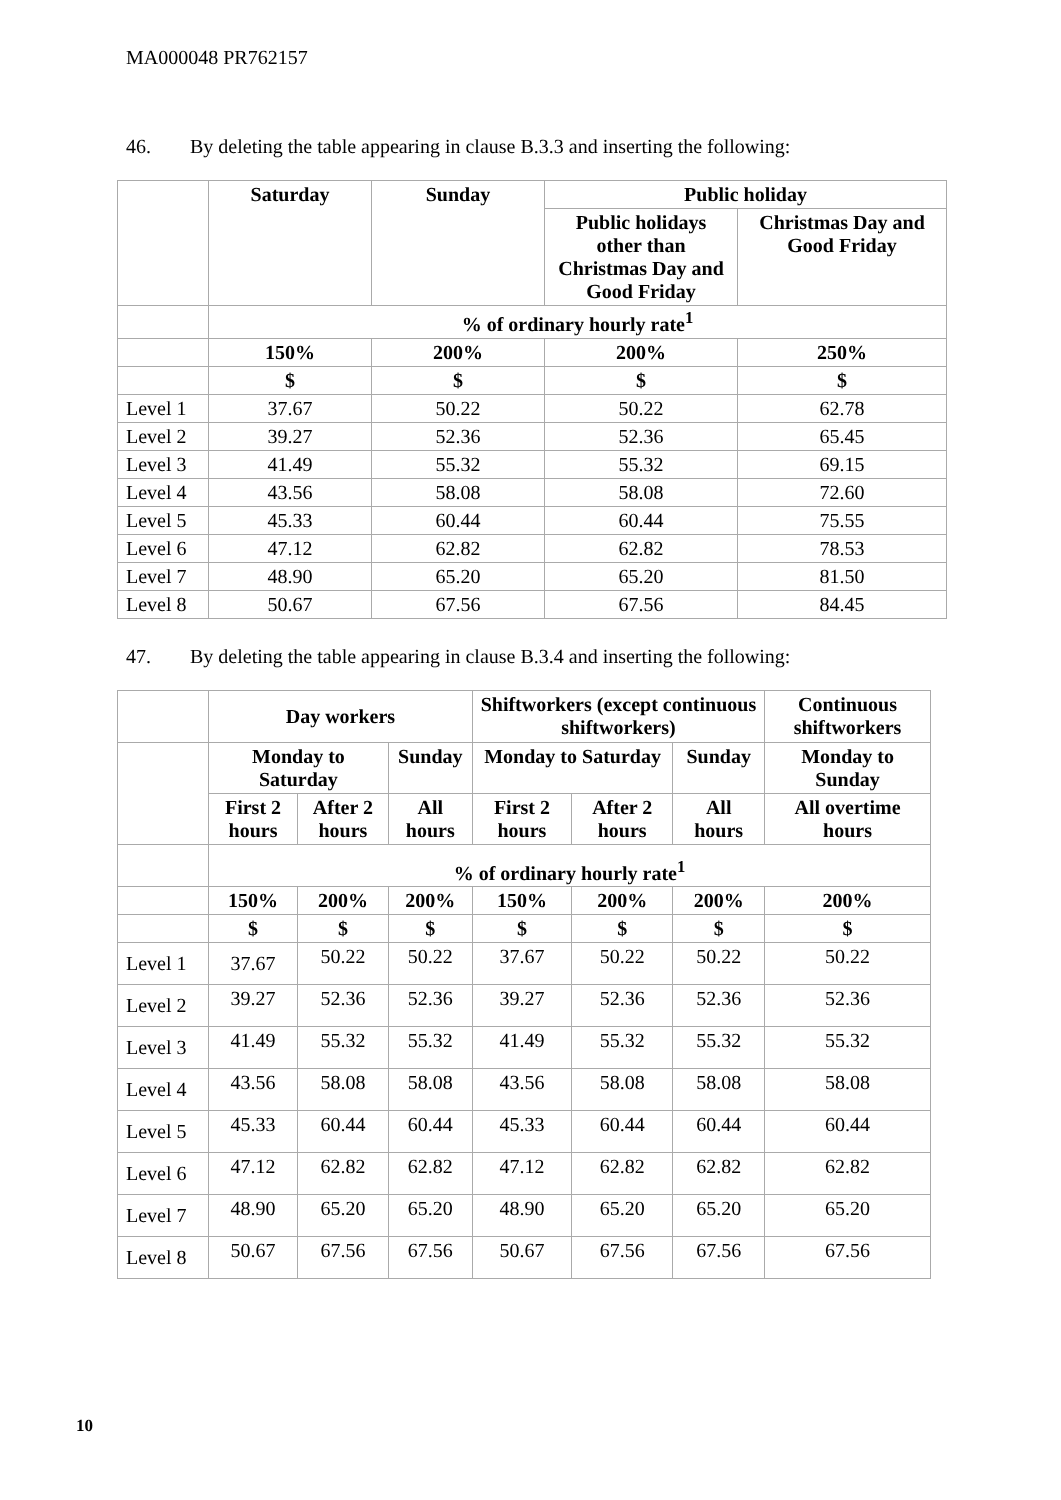MA000048 PR762157
46. By deleting the table appearing in clause B.3.3 and inserting the following:
| | Saturday | Sunday | Public holiday | |
| --- | --- | --- | --- | --- |
| | | | Public holidays other than Christmas Day and Good Friday | Christmas Day and Good Friday |
| | % of ordinary hourly rate<sup>1</sup> | | | |
| | 150% | 200% | 200% | 250% |
| | $ | $ | $ | $ |
| Level 1 | 37.67 | 50.22 | 50.22 | 62.78 |
| Level 2 | 39.27 | 52.36 | 52.36 | 65.45 |
| Level 3 | 41.49 | 55.32 | 55.32 | 69.15 |
| Level 4 | 43.56 | 58.08 | 58.08 | 72.60 |
| Level 5 | 45.33 | 60.44 | 60.44 | 75.55 |
| Level 6 | 47.12 | 62.82 | 62.82 | 78.53 |
| Level 7 | 48.90 | 65.20 | 65.20 | 81.50 |
| Level 8 | 50.67 | 67.56 | 67.56 | 84.45 |
47. By deleting the table appearing in clause B.3.4 and inserting the following:
| | Day workers | | | Shiftworkers (except continuous shiftworkers) | | | Continuous shiftworkers |
| --- | --- | --- | --- | --- | --- | --- | --- |
| | Monday to Saturday | | Sunday | Monday to Saturday | | Sunday | Monday to Sunday |
| | First 2 hours | After 2 hours | All hours | First 2 hours | After 2 hours | All hours | All overtime hours |
| | % of ordinary hourly rate<sup>1</sup> | | | | | | |
| | 150% | 200% | 200% | 150% | 200% | 200% | 200% |
| | $ | $ | $ | $ | $ | $ | $ |
| Level 1 | 37.67 | 50.22 | 50.22 | 37.67 | 50.22 | 50.22 | 50.22 |
| Level 2 | 39.27 | 52.36 | 52.36 | 39.27 | 52.36 | 52.36 | 52.36 |
| Level 3 | 41.49 | 55.32 | 55.32 | 41.49 | 55.32 | 55.32 | 55.32 |
| Level 4 | 43.56 | 58.08 | 58.08 | 43.56 | 58.08 | 58.08 | 58.08 |
| Level 5 | 45.33 | 60.44 | 60.44 | 45.33 | 60.44 | 60.44 | 60.44 |
| Level 6 | 47.12 | 62.82 | 62.82 | 47.12 | 62.82 | 62.82 | 62.82 |
| Level 7 | 48.90 | 65.20 | 65.20 | 48.90 | 65.20 | 65.20 | 65.20 |
| Level 8 | 50.67 | 67.56 | 67.56 | 50.67 | 67.56 | 67.56 | 67.56 |
10